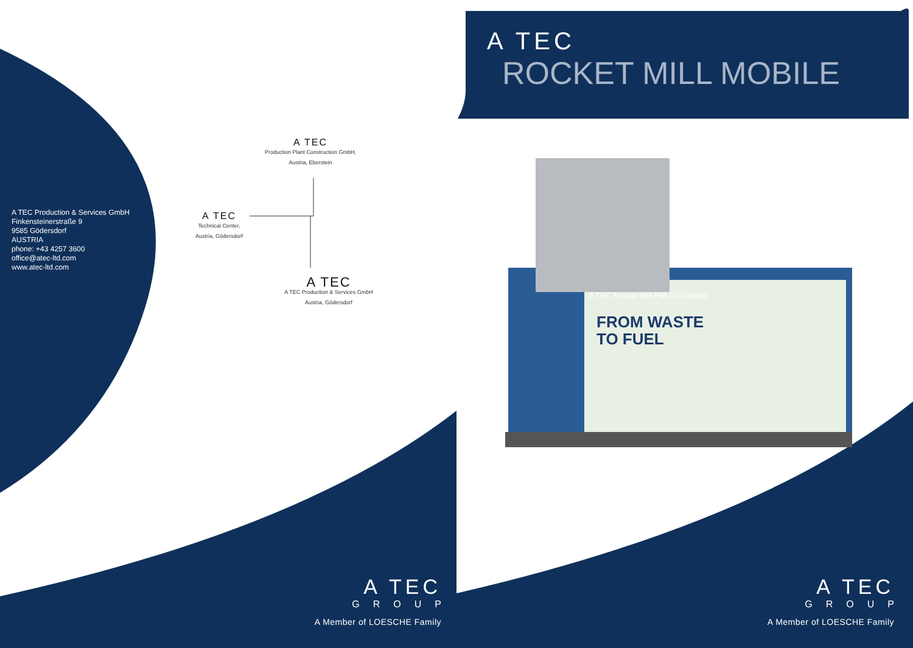A TEC Production & Services GmbH
Finkensteinerstraße 9
9585 Gödersdorf
AUSTRIA
phone: +43 4257 3600
office@atec-ltd.com
www.atec-ltd.com
A TEC
Production Plant Construction GmbH,
Austria, Eberstein
A TEC
Technical Center,
Austria, Gödersdorf
A TEC
A TEC Production & Services GmbH
Austria, Gödersdorf
A TEC
GROUP
A Member of LOESCHE Family
A TEC
GROUP
A Member of LOESCHE Family
A TEC
ROCKET MILL MOBILE
A TEC Rocket Mill RM 2.00 single
FROM WASTE
TO FUEL